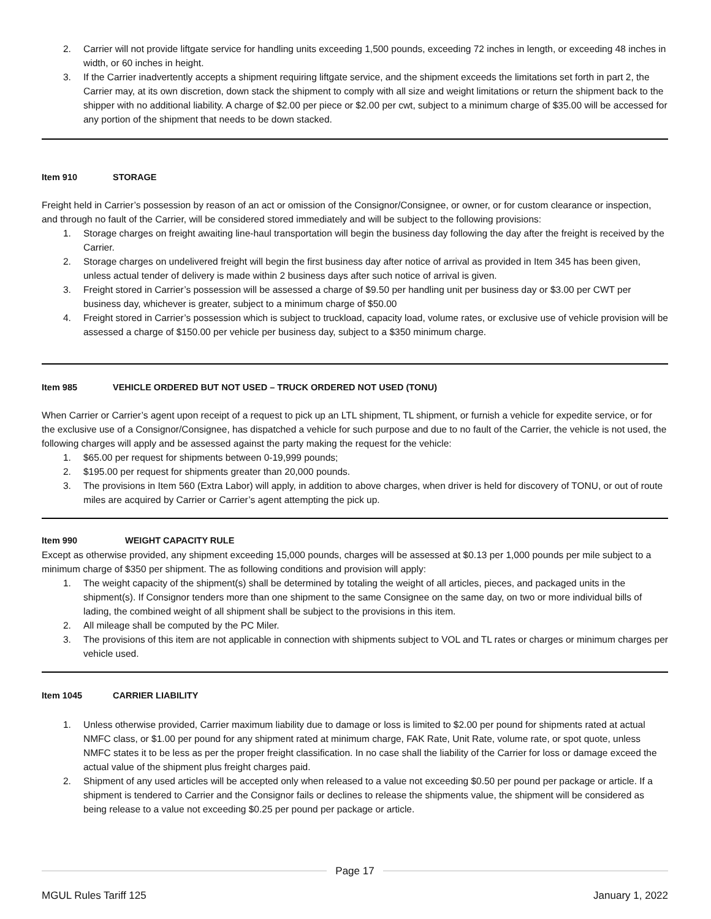2. Carrier will not provide liftgate service for handling units exceeding 1,500 pounds, exceeding 72 inches in length, or exceeding 48 inches in width, or 60 inches in height.
3. If the Carrier inadvertently accepts a shipment requiring liftgate service, and the shipment exceeds the limitations set forth in part 2, the Carrier may, at its own discretion, down stack the shipment to comply with all size and weight limitations or return the shipment back to the shipper with no additional liability. A charge of $2.00 per piece or $2.00 per cwt, subject to a minimum charge of $35.00 will be accessed for any portion of the shipment that needs to be down stacked.
Item 910 STORAGE
Freight held in Carrier’s possession by reason of an act or omission of the Consignor/Consignee, or owner, or for custom clearance or inspection, and through no fault of the Carrier, will be considered stored immediately and will be subject to the following provisions:
1. Storage charges on freight awaiting line-haul transportation will begin the business day following the day after the freight is received by the Carrier.
2. Storage charges on undelivered freight will begin the first business day after notice of arrival as provided in Item 345 has been given, unless actual tender of delivery is made within 2 business days after such notice of arrival is given.
3. Freight stored in Carrier’s possession will be assessed a charge of $9.50 per handling unit per business day or $3.00 per CWT per business day, whichever is greater, subject to a minimum charge of $50.00
4. Freight stored in Carrier’s possession which is subject to truckload, capacity load, volume rates, or exclusive use of vehicle provision will be assessed a charge of $150.00 per vehicle per business day, subject to a $350 minimum charge.
Item 985 VEHICLE ORDERED BUT NOT USED – TRUCK ORDERED NOT USED (TONU)
When Carrier or Carrier’s agent upon receipt of a request to pick up an LTL shipment, TL shipment, or furnish a vehicle for expedite service, or for the exclusive use of a Consignor/Consignee, has dispatched a vehicle for such purpose and due to no fault of the Carrier, the vehicle is not used, the following charges will apply and be assessed against the party making the request for the vehicle:
1. $65.00 per request for shipments between 0-19,999 pounds;
2. $195.00 per request for shipments greater than 20,000 pounds.
3. The provisions in Item 560 (Extra Labor) will apply, in addition to above charges, when driver is held for discovery of TONU, or out of route miles are acquired by Carrier or Carrier’s agent attempting the pick up.
Item 990 WEIGHT CAPACITY RULE
Except as otherwise provided, any shipment exceeding 15,000 pounds, charges will be assessed at $0.13 per 1,000 pounds per mile subject to a minimum charge of $350 per shipment. The as following conditions and provision will apply:
1. The weight capacity of the shipment(s) shall be determined by totaling the weight of all articles, pieces, and packaged units in the shipment(s). If Consignor tenders more than one shipment to the same Consignee on the same day, on two or more individual bills of lading, the combined weight of all shipment shall be subject to the provisions in this item.
2. All mileage shall be computed by the PC Miler.
3. The provisions of this item are not applicable in connection with shipments subject to VOL and TL rates or charges or minimum charges per vehicle used.
Item 1045 CARRIER LIABILITY
1. Unless otherwise provided, Carrier maximum liability due to damage or loss is limited to $2.00 per pound for shipments rated at actual NMFC class, or $1.00 per pound for any shipment rated at minimum charge, FAK Rate, Unit Rate, volume rate, or spot quote, unless NMFC states it to be less as per the proper freight classification. In no case shall the liability of the Carrier for loss or damage exceed the actual value of the shipment plus freight charges paid.
2. Shipment of any used articles will be accepted only when released to a value not exceeding $0.50 per pound per package or article. If a shipment is tendered to Carrier and the Consignor fails or declines to release the shipments value, the shipment will be considered as being release to a value not exceeding $0.25 per pound per package or article.
Page 17
MGUL Rules Tariff 125 January 1, 2022